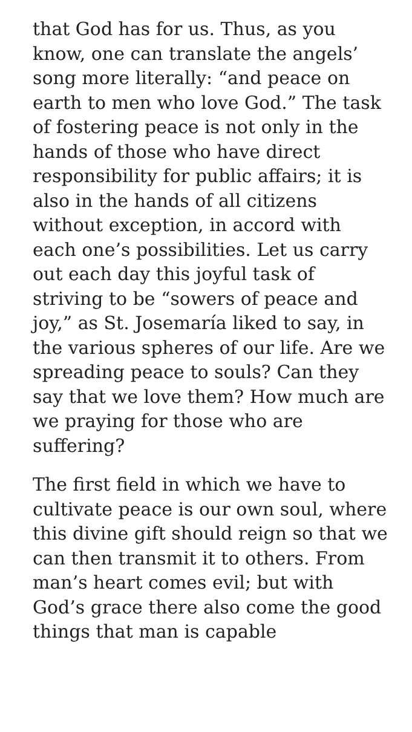that God has for us. Thus, as you know, one can translate the angels’ song more literally: “and peace on earth to men who love God.” The task of fostering peace is not only in the hands of those who have direct responsibility for public affairs; it is also in the hands of all citizens without exception, in accord with each one’s possibilities. Let us carry out each day this joyful task of striving to be “sowers of peace and joy,” as St. Josemaría liked to say, in the various spheres of our life. Are we spreading peace to souls? Can they say that we love them? How much are we praying for those who are suffering?
The first field in which we have to cultivate peace is our own soul, where this divine gift should reign so that we can then transmit it to others. From man’s heart comes evil; but with God’s grace there also come the good things that man is capable